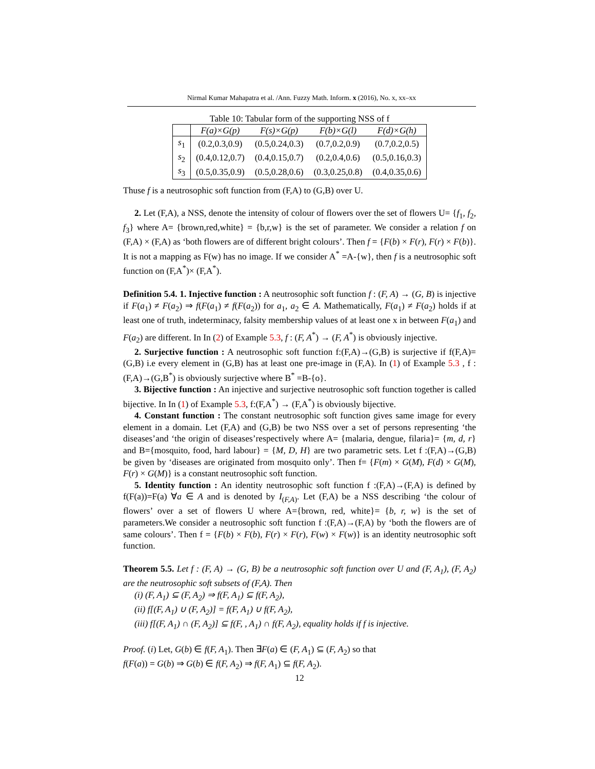Nirmal Kumar Mahapatra et al. /Ann. Fuzzy Math. Inform. x (2016), No. x, xx–xx
Table 10: Tabular form of the supporting NSS of f
| | F(a)×G(p) | F(s)×G(p) | F(b)×G(l) | F(d)×G(h) |
| --- | --- | --- | --- | --- |
| s<sub>1</sub> | (0.2,0.3,0.9) | (0.5,0.24,0.3) | (0.7,0.2,0.9) | (0.7,0.2,0.5) |
| s<sub>2</sub> | (0.4,0.12,0.7) | (0.4,0.15,0.7) | (0.2,0.4,0.6) | (0.5,0.16,0.3) |
| s<sub>3</sub> | (0.5,0.35,0.9) | (0.5,0.28,0.6) | (0.3,0.25,0.8) | (0.4,0.35,0.6) |
Thuse f is a neutrosophic soft function from (F,A) to (G,B) over U.
2. Let (F,A), a NSS, denote the intensity of colour of flowers over the set of flowers U= {f<sub>1</sub>, f<sub>2</sub>, f<sub>3</sub>} where A= {brown,red,white} = {b,r,w} is the set of parameter. We consider a relation f on (F,A) × (F,A) as ‘both flowers are of different bright colours’. Then f = {F(b) × F(r), F(r) × F(b)}. It is not a mapping as F(w) has no image. If we consider A<sup>*</sup> =A-{w}, then f is a neutrosophic soft function on (F,A<sup>*</sup>)× (F,A<sup>*</sup>).
Definition 5.4. 1. Injective function : A neutrosophic soft function f : (F, A) → (G, B) is injective if F(a<sub>1</sub>) ≠ F(a<sub>2</sub>) ⇒ f(F(a<sub>1</sub>) ≠ f(F(a<sub>2</sub>)) for a<sub>1</sub>, a<sub>2</sub> ∈ A. Mathematically, F(a<sub>1</sub>) ≠ F(a<sub>2</sub>) holds if at least one of truth, indeterminacy, falsity membership values of at least one x in between F(a<sub>1</sub>) and F(a<sub>2</sub>) are different. In In (2) of Example 5.3, f : (F, A<sup>*</sup>) → (F, A<sup>*</sup>) is obviously injective.
2. Surjective function : A neutrosophic soft function f:(F,A)→(G,B) is surjective if f(F,A)=(G,B) i.e every element in (G,B) has at least one pre-image in (F,A). In (1) of Example 5.3 , f :(F,A)→(G,B<sup>*</sup>) is obviously surjective where B<sup>*</sup> =B-{o}.
3. Bijective function : An injective and surjective neutrosophic soft function together is called bijective. In In (1) of Example 5.3, f:(F,A<sup>*</sup>) → (F,A<sup>*</sup>) is obviously bijective.
4. Constant function : The constant neutrosophic soft function gives same image for every element in a domain. Let (F,A) and (G,B) be two NSS over a set of persons representing ‘the diseases’and ‘the origin of diseases’respectively where A= {malaria, dengue, filaria}= {m, d, r} and B={mosquito, food, hard labour} = {M, D, H} are two parametric sets. Let f :(F,A)→(G,B) be given by ‘diseases are originated from mosquito only’. Then f= {F(m) × G(M), F(d) × G(M), F(r) × G(M)} is a constant neutrosophic soft function.
5. Identity function : An identity neutrosophic soft function f :(F,A)→(F,A) is defined by f(F(a))=F(a) ∀a ∈ A and is denoted by I<sub>(F,A)</sub>. Let (F,A) be a NSS describing ‘the colour of flowers’ over a set of flowers U where A={brown, red, white}= {b, r, w} is the set of parameters.We consider a neutrosophic soft function f :(F,A)→(F,A) by ‘both the flowers are of same colours’. Then f = {F(b) × F(b), F(r) × F(r), F(w) × F(w)} is an identity neutrosophic soft function.
Theorem 5.5. Let f : (F, A) → (G, B) be a neutrosophic soft function over U and (F, A<sub>1</sub>), (F, A<sub>2</sub>) are the neutrosophic soft subsets of (F,A). Then
(i) (F, A<sub>1</sub>) ⊆ (F, A<sub>2</sub>) ⇒ f(F, A<sub>1</sub>) ⊆ f(F, A<sub>2</sub>),
(ii) f[(F, A<sub>1</sub>) ∪ (F, A<sub>2</sub>)] = f(F, A<sub>1</sub>) ∪ f(F, A<sub>2</sub>),
(iii) f[(F, A<sub>1</sub>) ∩ (F, A<sub>2</sub>)] ⊆ f(F, , A<sub>1</sub>) ∩ f(F, A<sub>2</sub>), equality holds if f is injective.
Proof. (i) Let, G(b) ∈ f(F, A<sub>1</sub>). Then ∃F(a) ∈ (F, A<sub>1</sub>) ⊆ (F, A<sub>2</sub>) so that
f(F(a)) = G(b) ⇒ G(b) ∈ f(F, A<sub>2</sub>) ⇒ f(F, A<sub>1</sub>) ⊆ f(F, A<sub>2</sub>).
12